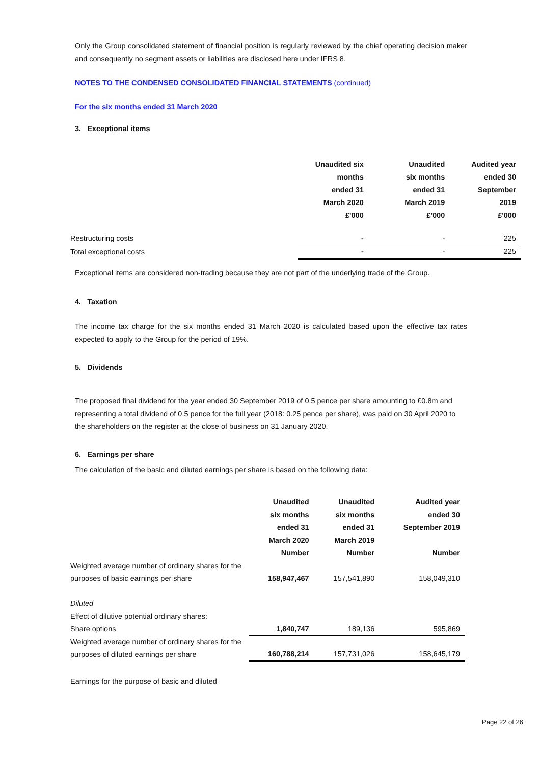Only the Group consolidated statement of financial position is regularly reviewed by the chief operating decision maker and consequently no segment assets or liabilities are disclosed here under IFRS 8.
NOTES TO THE CONDENSED CONSOLIDATED FINANCIAL STATEMENTS (continued)
For the six months ended 31 March 2020
3. Exceptional items
| | Unaudited six months ended 31 March 2020 £'000 | Unaudited six months ended 31 March 2019 £'000 | Audited year ended 30 September 2019 £'000 |
| Restructuring costs | - | - | 225 |
| Total exceptional costs | - | - | 225 |
Exceptional items are considered non-trading because they are not part of the underlying trade of the Group.
4. Taxation
The income tax charge for the six months ended 31 March 2020 is calculated based upon the effective tax rates expected to apply to the Group for the period of 19%.
5. Dividends
The proposed final dividend for the year ended 30 September 2019 of 0.5 pence per share amounting to £0.8m and representing a total dividend of 0.5 pence for the full year (2018: 0.25 pence per share), was paid on 30 April 2020 to the shareholders on the register at the close of business on 31 January 2020.
6. Earnings per share
The calculation of the basic and diluted earnings per share is based on the following data:
| | Unaudited six months ended 31 March 2020 Number | Unaudited six months ended 31 March 2019 Number | Audited year ended 30 September 2019 Number |
| Weighted average number of ordinary shares for the purposes of basic earnings per share | 158,947,467 | 157,541,890 | 158,049,310 |
| Diluted | | | |
| Effect of dilutive potential ordinary shares: | | | |
| Share options | 1,840,747 | 189,136 | 595,869 |
| Weighted average number of ordinary shares for the purposes of diluted earnings per share | 160,788,214 | 157,731,026 | 158,645,179 |
| Earnings for the purpose of basic and diluted | | | |
Page 22 of 26